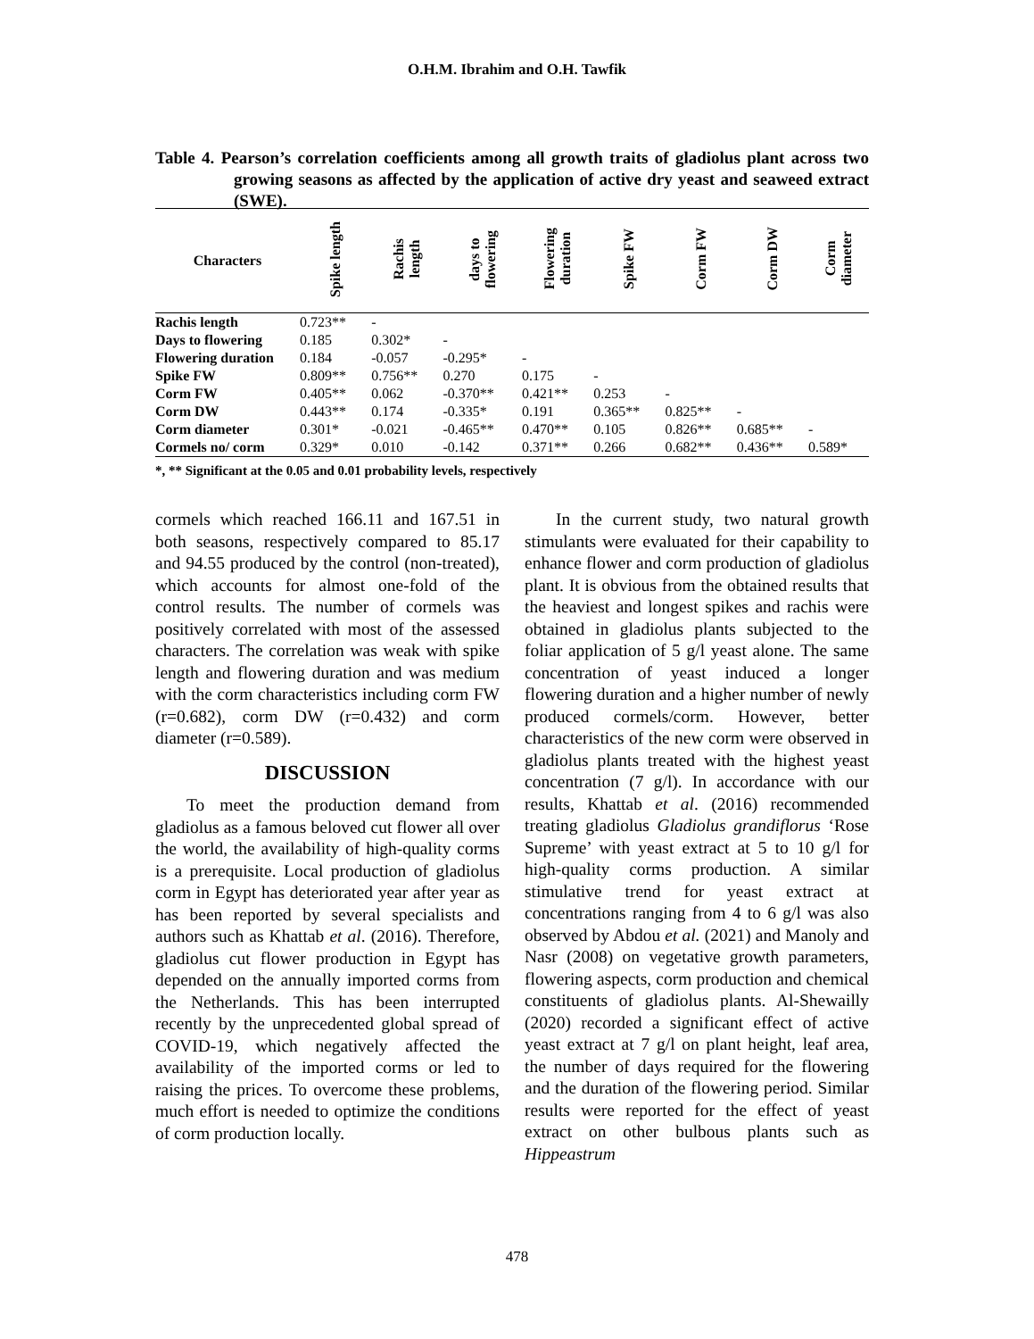O.H.M. Ibrahim and O.H. Tawfik
Table 4. Pearson’s correlation coefficients among all growth traits of gladiolus plant across two growing seasons as affected by the application of active dry yeast and seaweed extract (SWE).
| Characters | Spike length | Rachis length | days to flowering | Flowering duration | Spike FW | Corm FW | Corm DW | Corm diameter |
| --- | --- | --- | --- | --- | --- | --- | --- | --- |
| Rachis length | 0.723** | - | | | | | | |
| Days to flowering | 0.185 | 0.302* | - | | | | | |
| Flowering duration | 0.184 | -0.057 | -0.295* | - | | | | |
| Spike FW | 0.809** | 0.756** | 0.270 | 0.175 | - | | | |
| Corm FW | 0.405** | 0.062 | -0.370** | 0.421** | 0.253 | - | | |
| Corm DW | 0.443** | 0.174 | -0.335* | 0.191 | 0.365** | 0.825** | - | |
| Corm diameter | 0.301* | -0.021 | -0.465** | 0.470** | 0.105 | 0.826** | 0.685** | - |
| Cormels no/ corm | 0.329* | 0.010 | -0.142 | 0.371** | 0.266 | 0.682** | 0.436** | 0.589* |
*, ** Significant at the 0.05 and 0.01 probability levels, respectively
cormels which reached 166.11 and 167.51 in both seasons, respectively compared to 85.17 and 94.55 produced by the control (non-treated), which accounts for almost one-fold of the control results. The number of cormels was positively correlated with most of the assessed characters. The correlation was weak with spike length and flowering duration and was medium with the corm characteristics including corm FW (r=0.682), corm DW (r=0.432) and corm diameter (r=0.589).
DISCUSSION
To meet the production demand from gladiolus as a famous beloved cut flower all over the world, the availability of high-quality corms is a prerequisite. Local production of gladiolus corm in Egypt has deteriorated year after year as has been reported by several specialists and authors such as Khattab et al. (2016). Therefore, gladiolus cut flower production in Egypt has depended on the annually imported corms from the Netherlands. This has been interrupted recently by the unprecedented global spread of COVID-19, which negatively affected the availability of the imported corms or led to raising the prices. To overcome these problems, much effort is needed to optimize the conditions of corm production locally.
In the current study, two natural growth stimulants were evaluated for their capability to enhance flower and corm production of gladiolus plant. It is obvious from the obtained results that the heaviest and longest spikes and rachis were obtained in gladiolus plants subjected to the foliar application of 5 g/l yeast alone. The same concentration of yeast induced a longer flowering duration and a higher number of newly produced cormels/corm. However, better characteristics of the new corm were observed in gladiolus plants treated with the highest yeast concentration (7 g/l). In accordance with our results, Khattab et al. (2016) recommended treating gladiolus Gladiolus grandiflorus ‘Rose Supreme’ with yeast extract at 5 to 10 g/l for high-quality corms production. A similar stimulative trend for yeast extract at concentrations ranging from 4 to 6 g/l was also observed by Abdou et al. (2021) and Manoly and Nasr (2008) on vegetative growth parameters, flowering aspects, corm production and chemical constituents of gladiolus plants. Al-Shewailly (2020) recorded a significant effect of active yeast extract at 7 g/l on plant height, leaf area, the number of days required for the flowering and the duration of the flowering period. Similar results were reported for the effect of yeast extract on other bulbous plants such as Hippeastrum
478